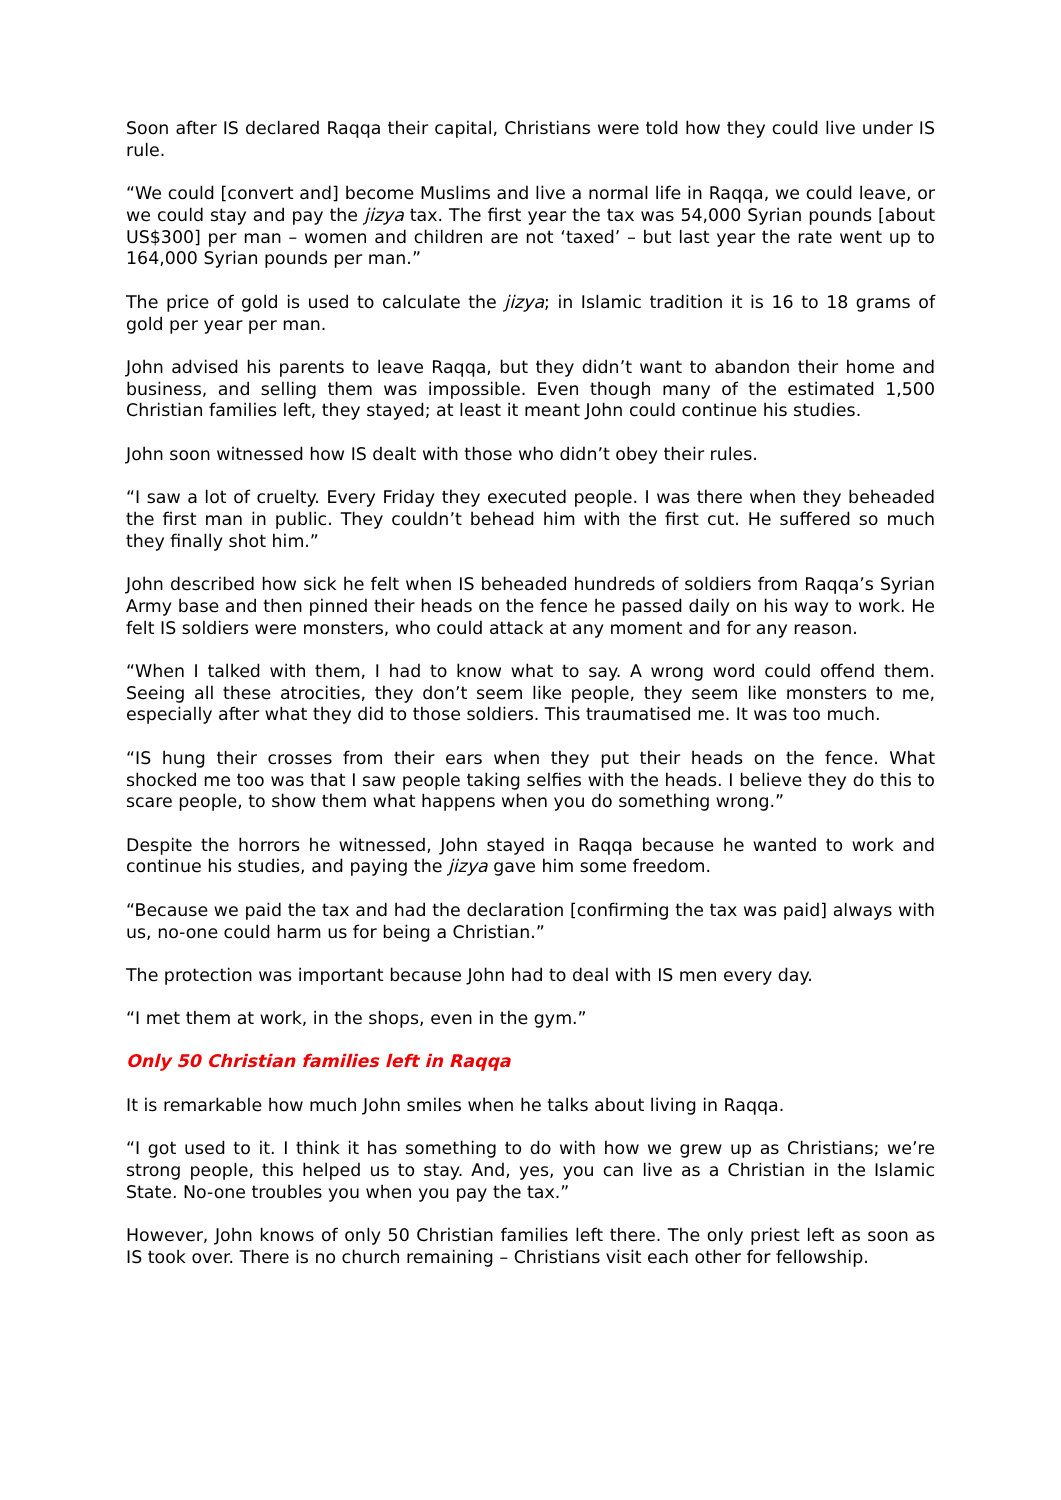Soon after IS declared Raqqa their capital, Christians were told how they could live under IS rule.
“We could [convert and] become Muslims and live a normal life in Raqqa, we could leave, or we could stay and pay the jizya tax. The first year the tax was 54,000 Syrian pounds [about US$300] per man – women and children are not ‘taxed’ – but last year the rate went up to 164,000 Syrian pounds per man.”
The price of gold is used to calculate the jizya; in Islamic tradition it is 16 to 18 grams of gold per year per man.
John advised his parents to leave Raqqa, but they didn’t want to abandon their home and business, and selling them was impossible. Even though many of the estimated 1,500 Christian families left, they stayed; at least it meant John could continue his studies.
John soon witnessed how IS dealt with those who didn’t obey their rules.
“I saw a lot of cruelty. Every Friday they executed people. I was there when they beheaded the first man in public. They couldn’t behead him with the first cut. He suffered so much they finally shot him.”
John described how sick he felt when IS beheaded hundreds of soldiers from Raqqa’s Syrian Army base and then pinned their heads on the fence he passed daily on his way to work. He felt IS soldiers were monsters, who could attack at any moment and for any reason.
“When I talked with them, I had to know what to say. A wrong word could offend them. Seeing all these atrocities, they don’t seem like people, they seem like monsters to me, especially after what they did to those soldiers. This traumatised me. It was too much.
“IS hung their crosses from their ears when they put their heads on the fence. What shocked me too was that I saw people taking selfies with the heads. I believe they do this to scare people, to show them what happens when you do something wrong.”
Despite the horrors he witnessed, John stayed in Raqqa because he wanted to work and continue his studies, and paying the jizya gave him some freedom.
“Because we paid the tax and had the declaration [confirming the tax was paid] always with us, no-one could harm us for being a Christian.”
The protection was important because John had to deal with IS men every day.
“I met them at work, in the shops, even in the gym.”
Only 50 Christian families left in Raqqa
It is remarkable how much John smiles when he talks about living in Raqqa.
“I got used to it. I think it has something to do with how we grew up as Christians; we’re strong people, this helped us to stay. And, yes, you can live as a Christian in the Islamic State. No-one troubles you when you pay the tax.”
However, John knows of only 50 Christian families left there. The only priest left as soon as IS took over. There is no church remaining – Christians visit each other for fellowship.